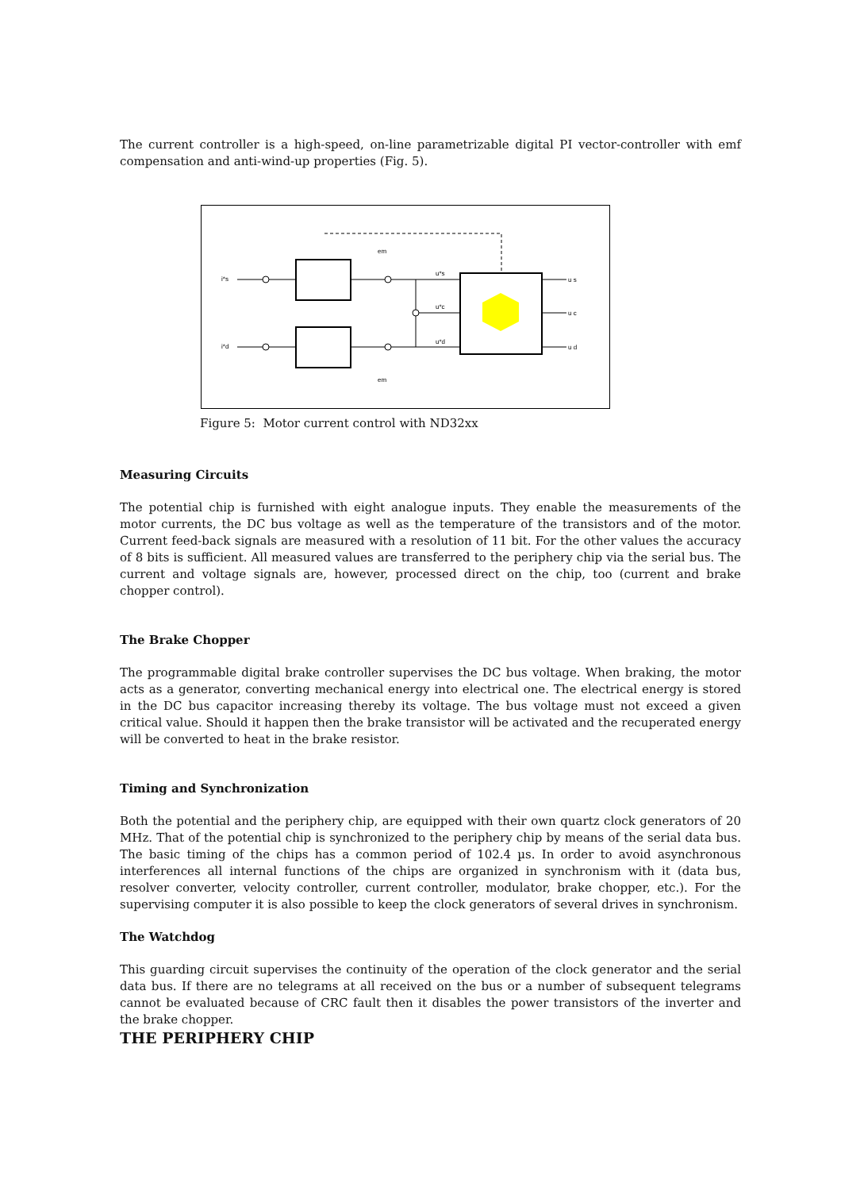The current controller is a high-speed, on-line parametrizable digital PI vector-controller with emf compensation and anti-wind-up properties (Fig. 5).
i*s
i*d
u*s
u*c
u*d
u s
u c
u d
em
em
Figure 5: Motor current control with ND32xx
Measuring Circuits
The potential chip is furnished with eight analogue inputs. They enable the measurements of the motor currents, the DC bus voltage as well as the temperature of the transistors and of the motor. Current feed-back signals are measured with a resolution of 11 bit. For the other values the accuracy of 8 bits is sufficient. All measured values are transferred to the periphery chip via the serial bus. The current and voltage signals are, however, processed direct on the chip, too (current and brake chopper control).
The Brake Chopper
The programmable digital brake controller supervises the DC bus voltage. When braking, the motor acts as a generator, converting mechanical energy into electrical one. The electrical energy is stored in the DC bus capacitor increasing thereby its voltage. The bus voltage must not exceed a given critical value. Should it happen then the brake transistor will be activated and the recuperated energy will be converted to heat in the brake resistor.
Timing and Synchronization
Both the potential and the periphery chip, are equipped with their own quartz clock generators of 20 MHz. That of the potential chip is synchronized to the periphery chip by means of the serial data bus. The basic timing of the chips has a common period of 102.4 µs. In order to avoid asynchronous interferences all internal functions of the chips are organized in synchronism with it (data bus, resolver converter, velocity controller, current controller, modulator, brake chopper, etc.). For the supervising computer it is also possible to keep the clock generators of several drives in synchronism.
The Watchdog
This guarding circuit supervises the continuity of the operation of the clock generator and the serial data bus. If there are no telegrams at all received on the bus or a number of subsequent telegrams cannot be evaluated because of CRC fault then it disables the power transistors of the inverter and the brake chopper.
THE PERIPHERY CHIP